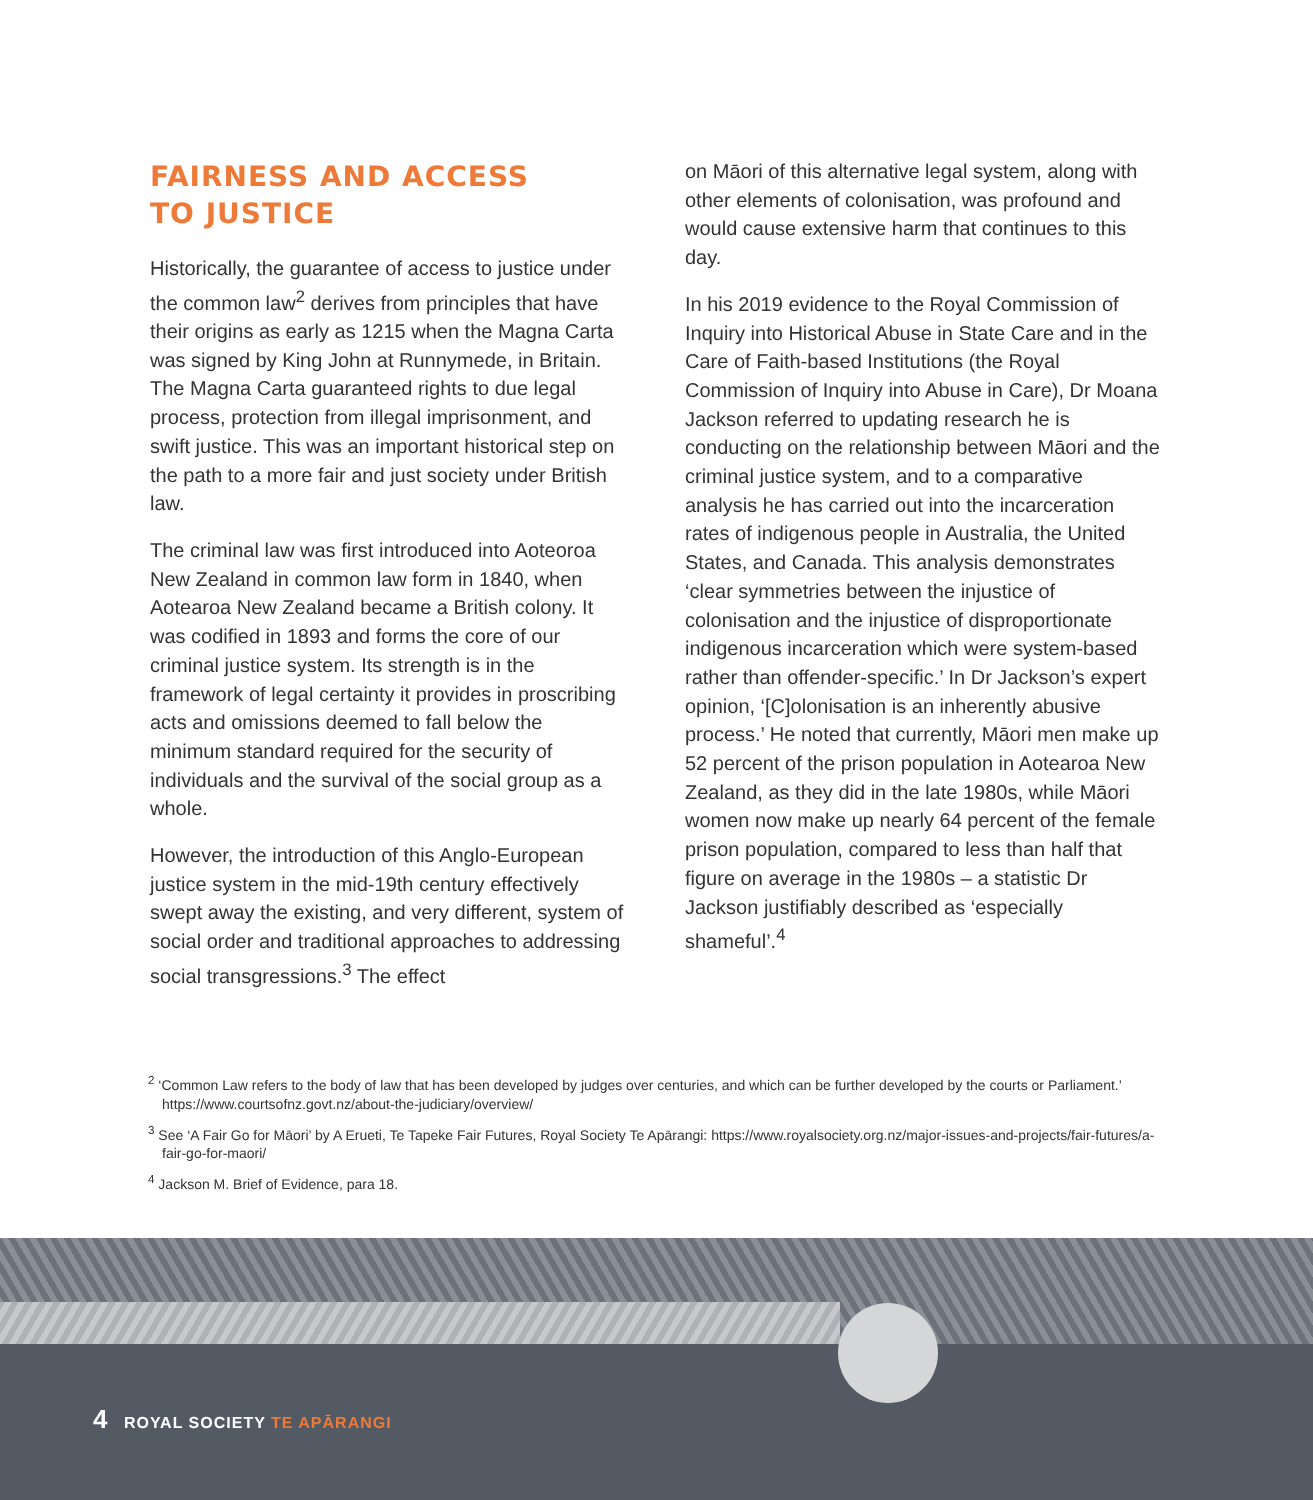FAIRNESS AND ACCESS
TO JUSTICE
Historically, the guarantee of access to justice under the common law<sup>2</sup> derives from principles that have their origins as early as 1215 when the Magna Carta was signed by King John at Runnymede, in Britain. The Magna Carta guaranteed rights to due legal process, protection from illegal imprisonment, and swift justice. This was an important historical step on the path to a more fair and just society under British law.
The criminal law was first introduced into Aoteoroa New Zealand in common law form in 1840, when Aotearoa New Zealand became a British colony. It was codified in 1893 and forms the core of our criminal justice system. Its strength is in the framework of legal certainty it provides in proscribing acts and omissions deemed to fall below the minimum standard required for the security of individuals and the survival of the social group as a whole.
However, the introduction of this Anglo-European justice system in the mid-19th century effectively swept away the existing, and very different, system of social order and traditional approaches to addressing social transgressions.<sup>3</sup> The effect
on Māori of this alternative legal system, along with other elements of colonisation, was profound and would cause extensive harm that continues to this day.
In his 2019 evidence to the Royal Commission of Inquiry into Historical Abuse in State Care and in the Care of Faith-based Institutions (the Royal Commission of Inquiry into Abuse in Care), Dr Moana Jackson referred to updating research he is conducting on the relationship between Māori and the criminal justice system, and to a comparative analysis he has carried out into the incarceration rates of indigenous people in Australia, the United States, and Canada. This analysis demonstrates ‘clear symmetries between the injustice of colonisation and the injustice of disproportionate indigenous incarceration which were system-based rather than offender-specific.’ In Dr Jackson’s expert opinion, ‘[C]olonisation is an inherently abusive process.’ He noted that currently, Māori men make up 52 percent of the prison population in Aotearoa New Zealand, as they did in the late 1980s, while Māori women now make up nearly 64 percent of the female prison population, compared to less than half that figure on average in the 1980s – a statistic Dr Jackson justifiably described as ‘especially shameful’.<sup>4</sup>
<sup>2</sup> ‘Common Law refers to the body of law that has been developed by judges over centuries, and which can be further developed by the courts or Parliament.’ https://www.courtsofnz.govt.nz/about-the-judiciary/overview/
<sup>3</sup> See ‘A Fair Go for Māori’ by A Erueti, Te Tapeke Fair Futures, Royal Society Te Apārangi: https://www.royalsociety.org.nz/major-issues-and-projects/fair-futures/a-fair-go-for-maori/
<sup>4</sup> Jackson M. Brief of Evidence, para 18.
4 ROYAL SOCIETY TE APĀRANGI